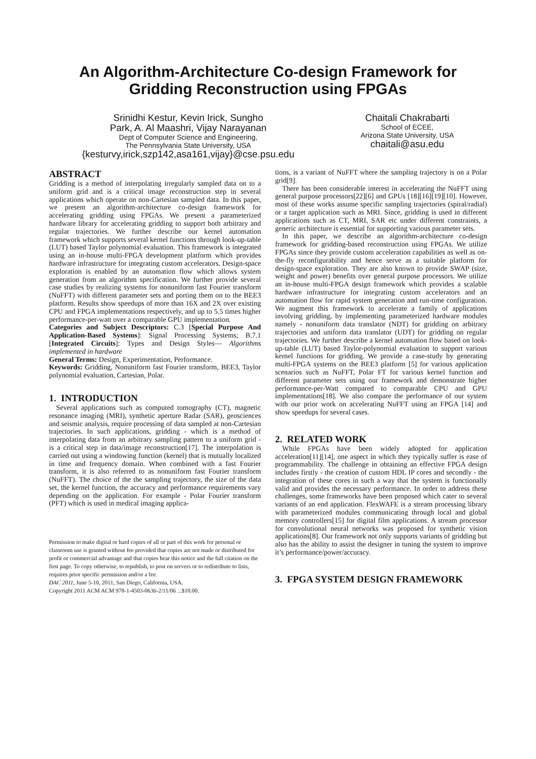An Algorithm-Architecture Co-design Framework for
Gridding Reconstruction using FPGAs
Srinidhi Kestur, Kevin Irick, Sungho
Park, A. Al Maashri, Vijay Narayanan
Dept of Computer Science and Engineering,
The Pennsylvania State University, USA
{kesturvy,irick,szp142,asa161,vijay}@cse.psu.edu
Chaitali Chakrabarti
School of ECEE,
Arizona State University, USA
chaitali@asu.edu
ABSTRACT
Gridding is a method of interpolating irregularly sampled data on to a uniform grid and is a critical image reconstruction step in several applications which operate on non-Cartesian sampled data. In this paper, we present an algorithm-architecture co-design framework for accelerating gridding using FPGAs. We present a parameterized hardware library for accelerating gridding to support both arbitrary and regular trajectories. We further describe our kernel automation framework which supports several kernel functions through look-up-table (LUT) based Taylor polynomial evaluation. This framework is integrated using an in-house multi-FPGA development platform which provides hardware infrastructure for integrating custom accelerators. Design-space exploration is enabled by an automation flow which allows system generation from an algorithm specification. We further provide several case studies by realizing systems for nonuniform fast Fourier transform (NuFFT) with different parameter sets and porting them on to the BEE3 platform. Results show speedups of more than 16X and 2X over existing CPU and FPGA implementations respectively, and up to 5.5 times higher performance-per-watt over a comparable GPU implementation.
Categories and Subject Descriptors: C.3 [Special Purpose And Application-Based Systems]: Signal Processing Systems; B.7.1 [Integrated Circuits]: Types and Design Styles— Algorithms implemented in hardware
General Terms: Design, Experimentation, Performance.
Keywords: Gridding, Nonuniform fast Fourier transform, BEE3, Taylor polynomial evaluation, Cartesian, Polar.
1. INTRODUCTION
Several applications such as computed tomography (CT), magnetic resonance imaging (MRI), synthetic aperture Radar (SAR), geosciences and seismic analysis, require processing of data sampled at non-Cartesian trajectories. In such applications, gridding - which is a method of interpolating data from an arbitrary sampling pattern to a uniform grid - is a critical step in data/image reconstruction[17]. The interpolation is carried out using a windowing function (kernel) that is mutually localized in time and frequency domain. When combined with a fast Fourier transform, it is also referred to as nonuniform fast Fourier transform (NuFFT). The choice of the the sampling trajectory, the size of the data set, the kernel function, the accuracy and performance requirements vary depending on the application. For example - Polar Fourier transform (PFT) which is used in medical imaging applica-
Permission to make digital or hard copies of all or part of this work for personal or classroom use is granted without fee provided that copies are not made or distributed for profit or commercial advantage and that copies bear this notice and the full citation on the first page. To copy otherwise, to republish, to post on servers or to redistribute to lists, requires prior specific permission and/or a fee.
DAC 2011, June 5-10, 2011, San Diego, California, USA.
Copyright 2011 ACM ACM 978-1-4503-0636-2/11/06 ...$10.00.
tions, is a variant of NuFFT where the sampling trajectory is on a Polar grid[9].
There has been considerable interest in accelerating the NuFFT using general purpose processors[22][6] and GPUs [18][16][19][10]. However, most of these works assume specific sampling trajectories (spiral/radial) or a target application such as MRI. Since, gridding is used in different applications such as CT, MRI, SAR etc under different constraints, a generic architecture is essential for supporting various parameter sets.
In this paper, we describe an algorithm-architecture co-design framework for gridding-based reconstruction using FPGAs. We utilize FPGAs since they provide custom acceleration capabilities as well as on-the-fly reconfigurability and hence serve as a suitable platform for design-space exploration. They are also known to provide SWAP (size, weight and power) benefits over general purpose processors. We utilize an in-house multi-FPGA design framework which provides a scalable hardware infrastructure for integrating custom accelerators and an automation flow for rapid system generation and run-time configuration. We augment this framework to accelerate a family of applications involving gridding, by implementing parameterized hardware modules namely - nonuniform data translator (NDT) for gridding on arbitrary trajectories and uniform data translator (UDT) for gridding on regular trajectories. We further describe a kernel automation flow based on look-up-table (LUT) based Taylor-polynomial evaluation to support various kernel functions for gridding. We provide a case-study by generating multi-FPGA systems on the BEE3 platform [5] for various application scenarios such as NuFFT, Polar FT for various kernel function and different parameter sets using our framework and demonstrate higher performance-per-Watt compared to comparable CPU and GPU implementations[18]. We also compare the performance of our system with our prior work on accelerating NuFFT using an FPGA [14] and show speedups for several cases.
2. RELATED WORK
While FPGAs have been widely adopted for application acceleration[11][14], one aspect in which they typically suffer is ease of programmability. The challenge in obtaining an effective FPGA design includes firstly - the creation of custom HDL IP cores and secondly - the integration of these cores in such a way that the system is functionally valid and provides the necessary performance. In order to address these challenges, some frameworks have been proposed which cater to several variants of an end application. FlexWAFE is a stream processing library with parameterized modules communicating through local and global memory controllers[15] for digital film applications. A stream processor for convolutional neural networks was proposed for synthetic vision applications[8]. Our framework not only supports variants of gridding but also has the ability to assist the designer in tuning the system to improve it’s performance/power/accuracy.
3. FPGA SYSTEM DESIGN FRAMEWORK